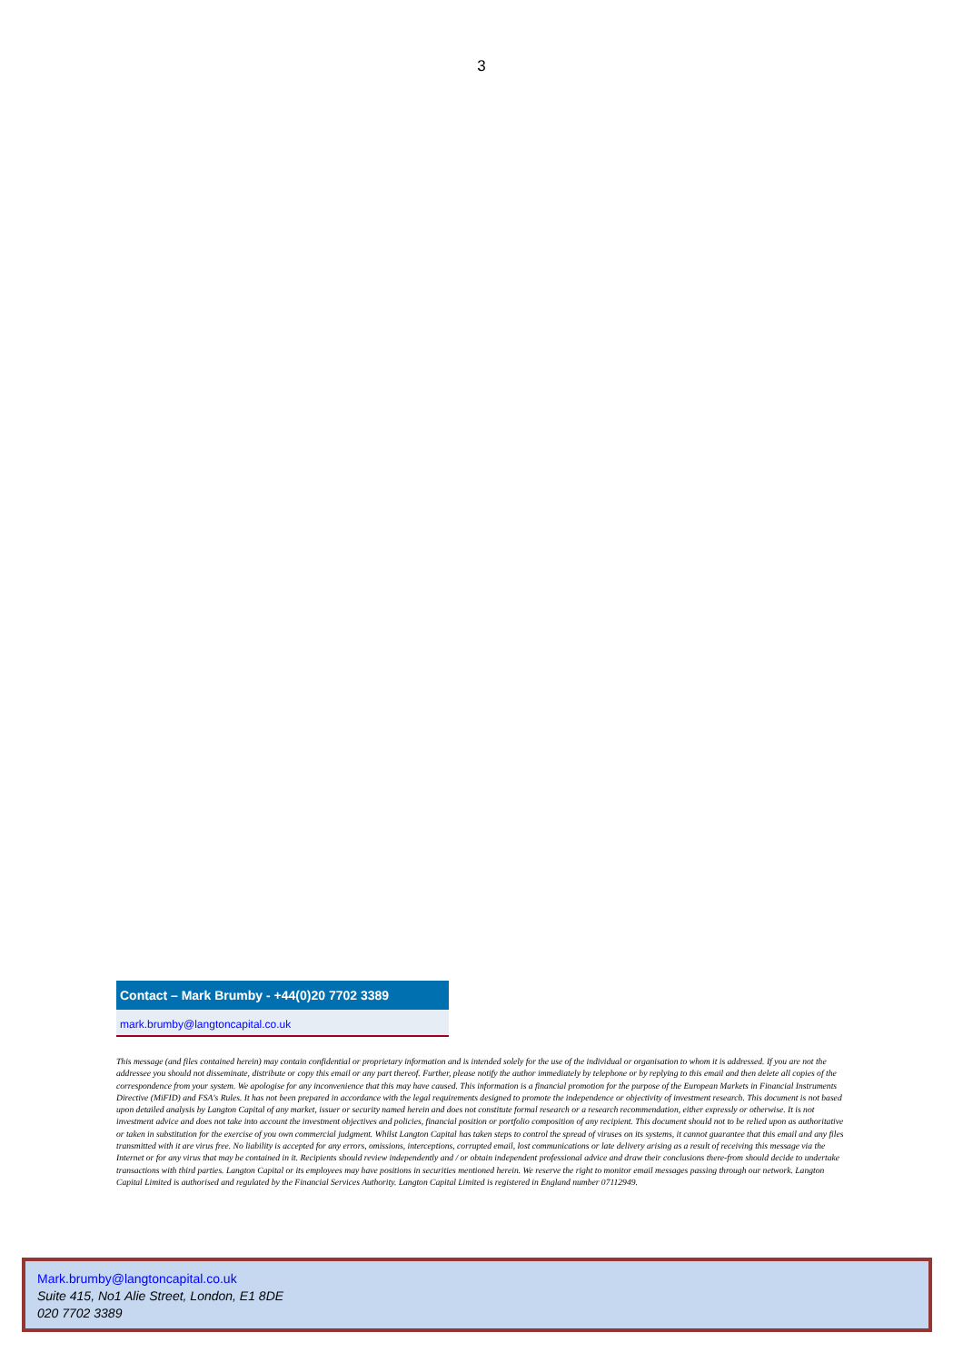3
Contact – Mark Brumby - +44(0)20 7702 3389
mark.brumby@langtoncapital.co.uk
This message (and files contained herein) may contain confidential or proprietary information and is intended solely for the use of the individual or organisation to whom it is addressed. If you are not the addressee you should not disseminate, distribute or copy this email or any part thereof. Further, please notify the author immediately by telephone or by replying to this email and then delete all copies of the correspondence from your system. We apologise for any inconvenience that this may have caused. This information is a financial promotion for the purpose of the European Markets in Financial Instruments Directive (MiFID) and FSA's Rules. It has not been prepared in accordance with the legal requirements designed to promote the independence or objectivity of investment research. This document is not based upon detailed analysis by Langton Capital of any market, issuer or security named herein and does not constitute formal research or a research recommendation, either expressly or otherwise. It is not investment advice and does not take into account the investment objectives and policies, financial position or portfolio composition of any recipient. This document should not to be relied upon as authoritative or taken in substitution for the exercise of you own commercial judgment. Whilst Langton Capital has taken steps to control the spread of viruses on its systems, it cannot guarantee that this email and any files transmitted with it are virus free. No liability is accepted for any errors, omissions, interceptions, corrupted email, lost communications or late delivery arising as a result of receiving this message via the Internet or for any virus that may be contained in it. Recipients should review independently and / or obtain independent professional advice and draw their conclusions there-from should decide to undertake transactions with third parties. Langton Capital or its employees may have positions in securities mentioned herein. We reserve the right to monitor email messages passing through our network. Langton Capital Limited is authorised and regulated by the Financial Services Authority. Langton Capital Limited is registered in England number 07112949.
Mark.brumby@langtoncapital.co.uk
Suite 415, No1 Alie Street, London, E1 8DE
020 7702 3389